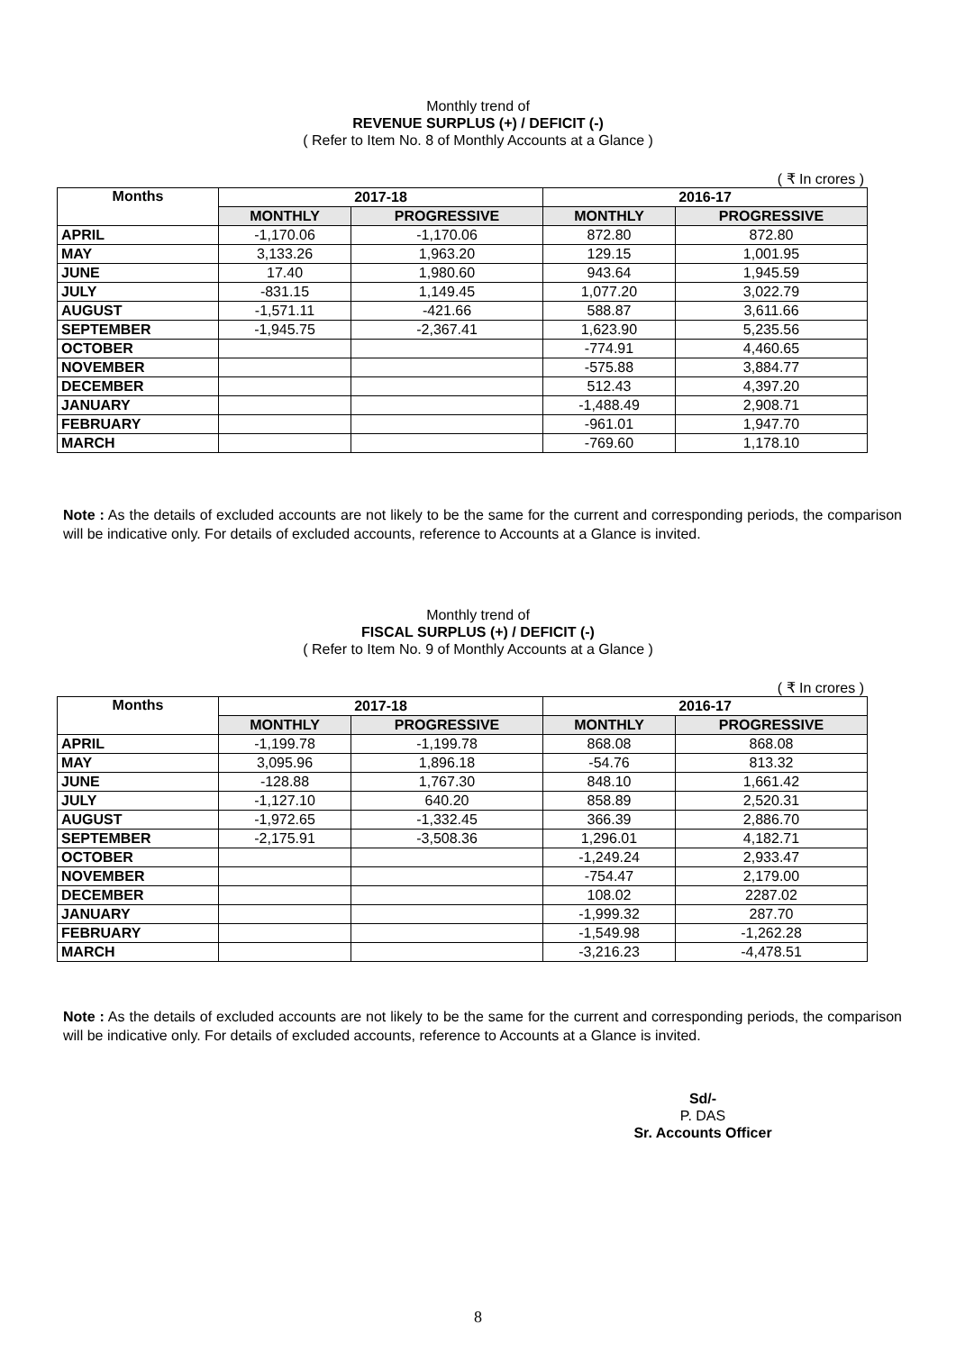Monthly trend of
REVENUE SURPLUS (+) / DEFICIT (-)
( Refer to Item No. 8 of Monthly Accounts at a Glance )
( ₹ In crores )
| Months | 2017-18 | | 2016-17 | |
| --- | --- | --- | --- | --- |
| | MONTHLY | PROGRESSIVE | MONTHLY | PROGRESSIVE |
| APRIL | -1,170.06 | -1,170.06 | 872.80 | 872.80 |
| MAY | 3,133.26 | 1,963.20 | 129.15 | 1,001.95 |
| JUNE | 17.40 | 1,980.60 | 943.64 | 1,945.59 |
| JULY | -831.15 | 1,149.45 | 1,077.20 | 3,022.79 |
| AUGUST | -1,571.11 | -421.66 | 588.87 | 3,611.66 |
| SEPTEMBER | -1,945.75 | -2,367.41 | 1,623.90 | 5,235.56 |
| OCTOBER | | | -774.91 | 4,460.65 |
| NOVEMBER | | | -575.88 | 3,884.77 |
| DECEMBER | | | 512.43 | 4,397.20 |
| JANUARY | | | -1,488.49 | 2,908.71 |
| FEBRUARY | | | -961.01 | 1,947.70 |
| MARCH | | | -769.60 | 1,178.10 |
Note : As the details of excluded accounts are not likely to be the same for the current and corresponding periods, the comparison will be indicative only. For details of excluded accounts, reference to Accounts at a Glance is invited.
Monthly trend of
FISCAL SURPLUS (+) / DEFICIT (-)
( Refer to Item No. 9 of Monthly Accounts at a Glance )
( ₹ In crores )
| Months | 2017-18 | | 2016-17 | |
| --- | --- | --- | --- | --- |
| | MONTHLY | PROGRESSIVE | MONTHLY | PROGRESSIVE |
| APRIL | -1,199.78 | -1,199.78 | 868.08 | 868.08 |
| MAY | 3,095.96 | 1,896.18 | -54.76 | 813.32 |
| JUNE | -128.88 | 1,767.30 | 848.10 | 1,661.42 |
| JULY | -1,127.10 | 640.20 | 858.89 | 2,520.31 |
| AUGUST | -1,972.65 | -1,332.45 | 366.39 | 2,886.70 |
| SEPTEMBER | -2,175.91 | -3,508.36 | 1,296.01 | 4,182.71 |
| OCTOBER | | | -1,249.24 | 2,933.47 |
| NOVEMBER | | | -754.47 | 2,179.00 |
| DECEMBER | | | 108.02 | 2287.02 |
| JANUARY | | | -1,999.32 | 287.70 |
| FEBRUARY | | | -1,549.98 | -1,262.28 |
| MARCH | | | -3,216.23 | -4,478.51 |
Note : As the details of excluded accounts are not likely to be the same for the current and corresponding periods, the comparison will be indicative only. For details of excluded accounts, reference to Accounts at a Glance is invited.
Sd/-
P. DAS
Sr. Accounts Officer
8